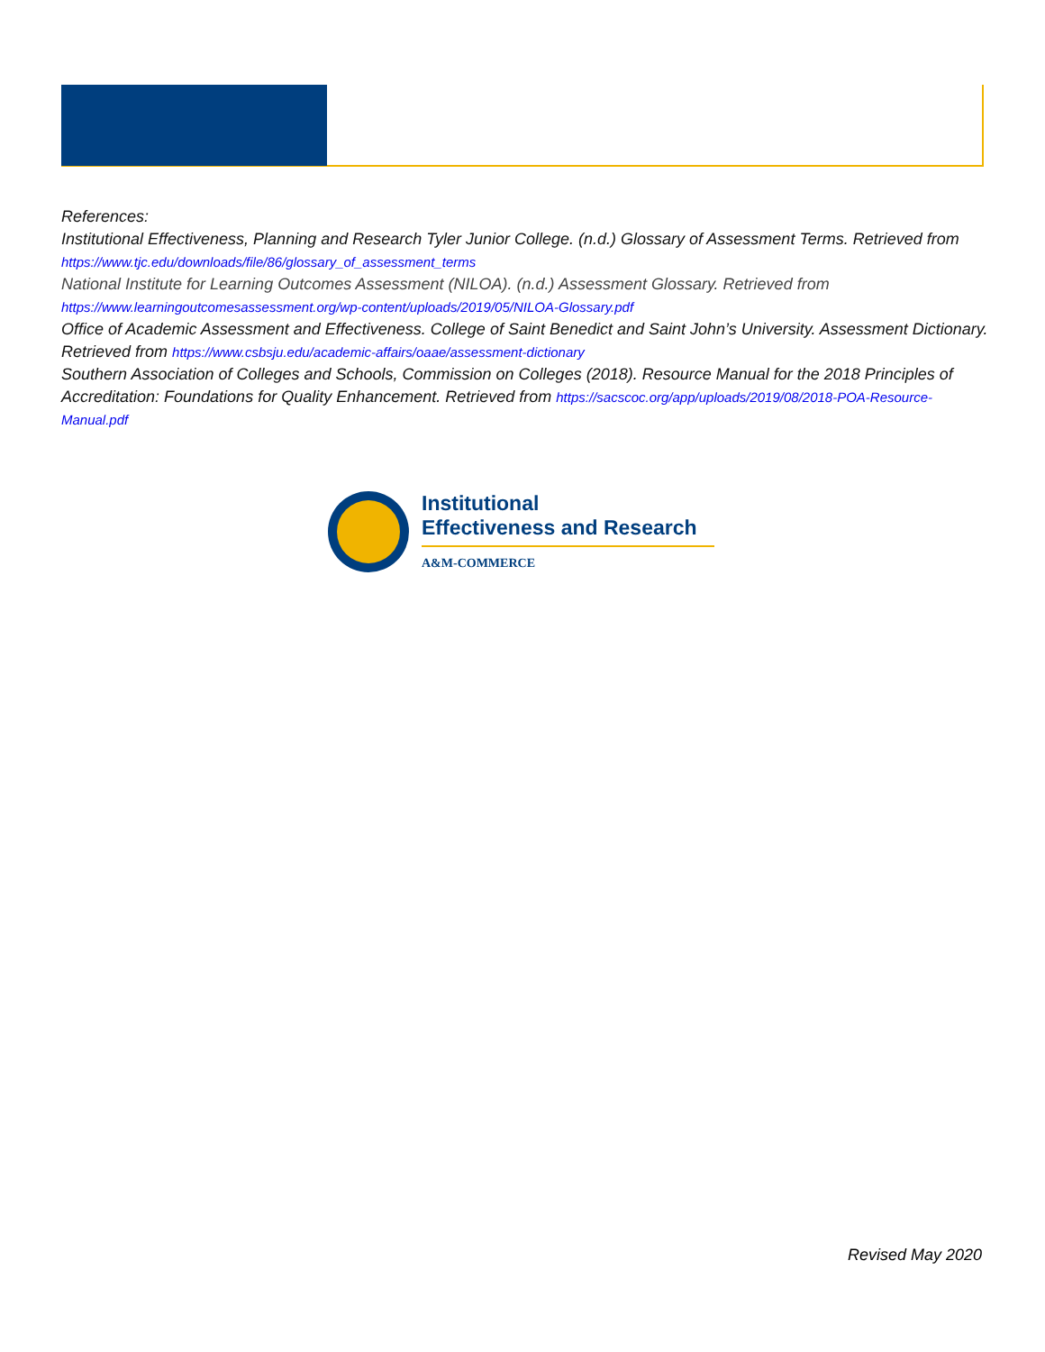References:
Institutional Effectiveness, Planning and Research Tyler Junior College. (n.d.) Glossary of Assessment Terms. Retrieved from https://www.tjc.edu/downloads/file/86/glossary_of_assessment_terms
National Institute for Learning Outcomes Assessment (NILOA). (n.d.) Assessment Glossary. Retrieved from https://www.learningoutcomesassessment.org/wp-content/uploads/2019/05/NILOA-Glossary.pdf
Office of Academic Assessment and Effectiveness. College of Saint Benedict and Saint John’s University. Assessment Dictionary. Retrieved from https://www.csbsju.edu/academic-affairs/oaae/assessment-dictionary
Southern Association of Colleges and Schools, Commission on Colleges (2018). Resource Manual for the 2018 Principles of Accreditation: Foundations for Quality Enhancement. Retrieved from https://sacscoc.org/app/uploads/2019/08/2018-POA-Resource-Manual.pdf
Institutional
Effectiveness and Research
A&M-COMMERCE
Revised May 2020